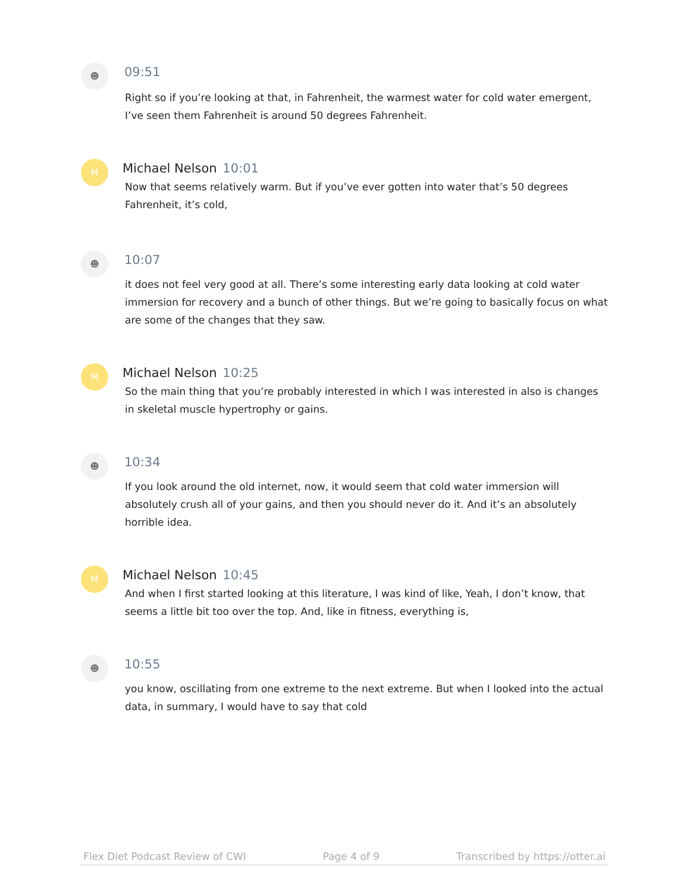☻
09:51
Right so if you’re looking at that, in Fahrenheit, the warmest water for cold water emergent, I’ve seen them Fahrenheit is around 50 degrees Fahrenheit.
M
Michael Nelson 10:01
Now that seems relatively warm. But if you’ve ever gotten into water that’s 50 degrees Fahrenheit, it’s cold,
☻
10:07
it does not feel very good at all. There’s some interesting early data looking at cold water immersion for recovery and a bunch of other things. But we’re going to basically focus on what are some of the changes that they saw.
M
Michael Nelson 10:25
So the main thing that you’re probably interested in which I was interested in also is changes in skeletal muscle hypertrophy or gains.
☻
10:34
If you look around the old internet, now, it would seem that cold water immersion will absolutely crush all of your gains, and then you should never do it. And it’s an absolutely horrible idea.
M
Michael Nelson 10:45
And when I first started looking at this literature, I was kind of like, Yeah, I don’t know, that seems a little bit too over the top. And, like in fitness, everything is,
☻
10:55
you know, oscillating from one extreme to the next extreme. But when I looked into the actual data, in summary, I would have to say that cold
Flex Diet Podcast Review of CWI Page 4 of 9 Transcribed by https://otter.ai